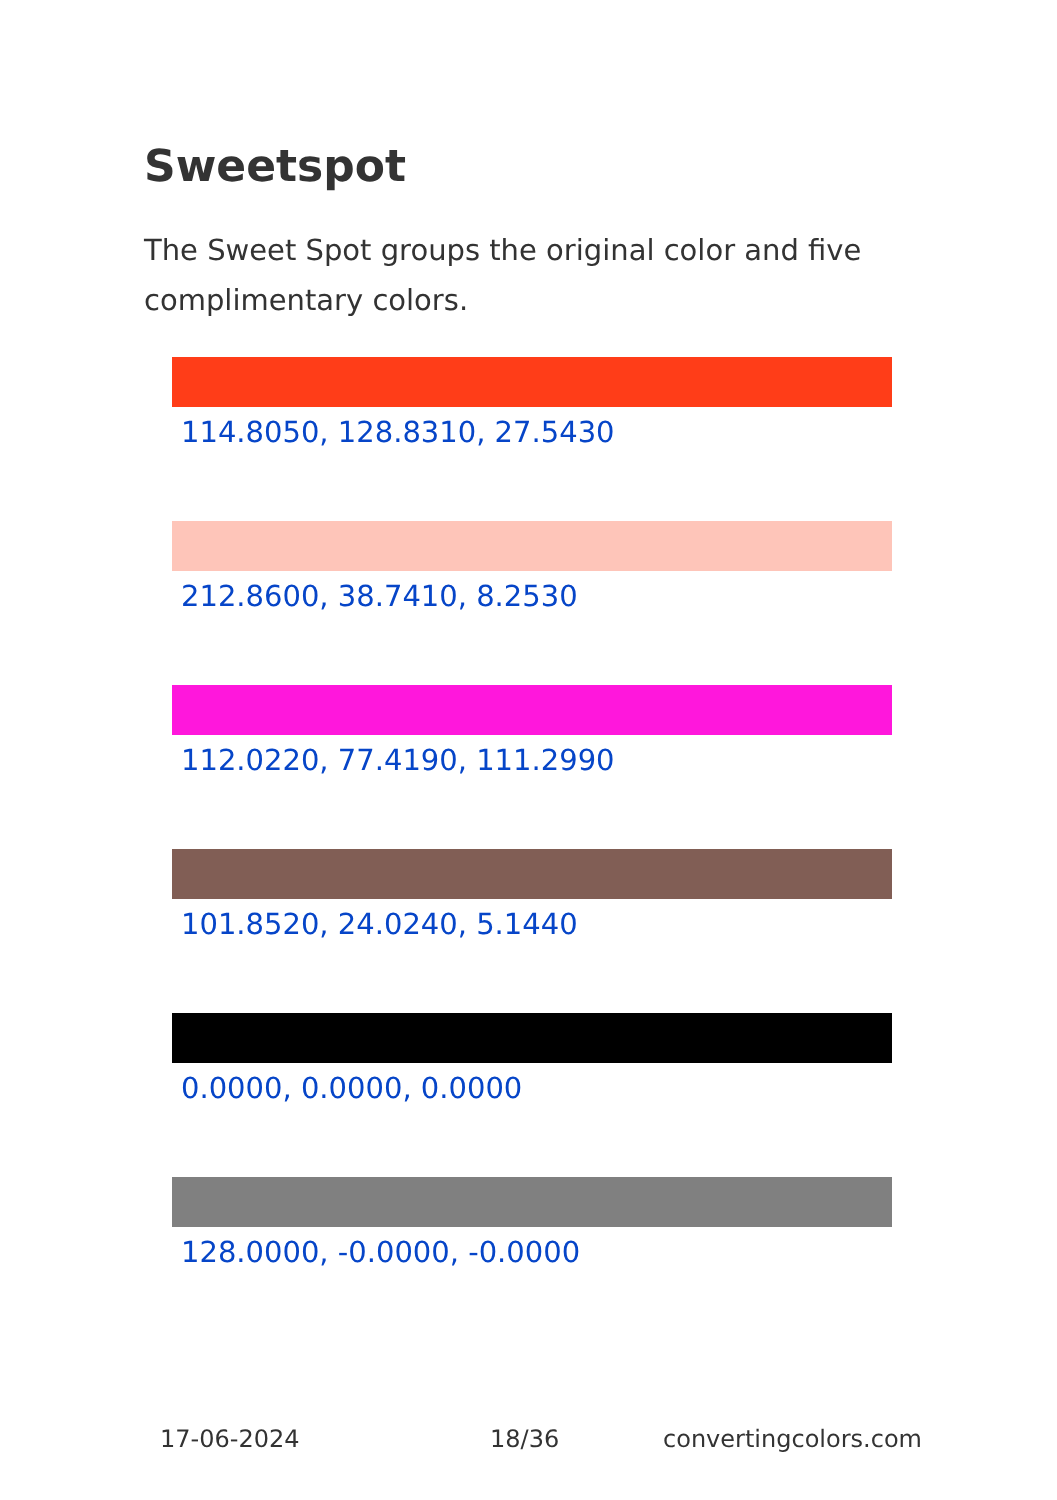Sweetspot
The Sweet Spot groups the original color and five complimentary colors.
114.8050, 128.8310, 27.5430
212.8600, 38.7410, 8.2530
112.0220, 77.4190, 111.2990
101.8520, 24.0240, 5.1440
0.0000, 0.0000, 0.0000
128.0000, -0.0000, -0.0000
17-06-2024 18/36 convertingcolors.com